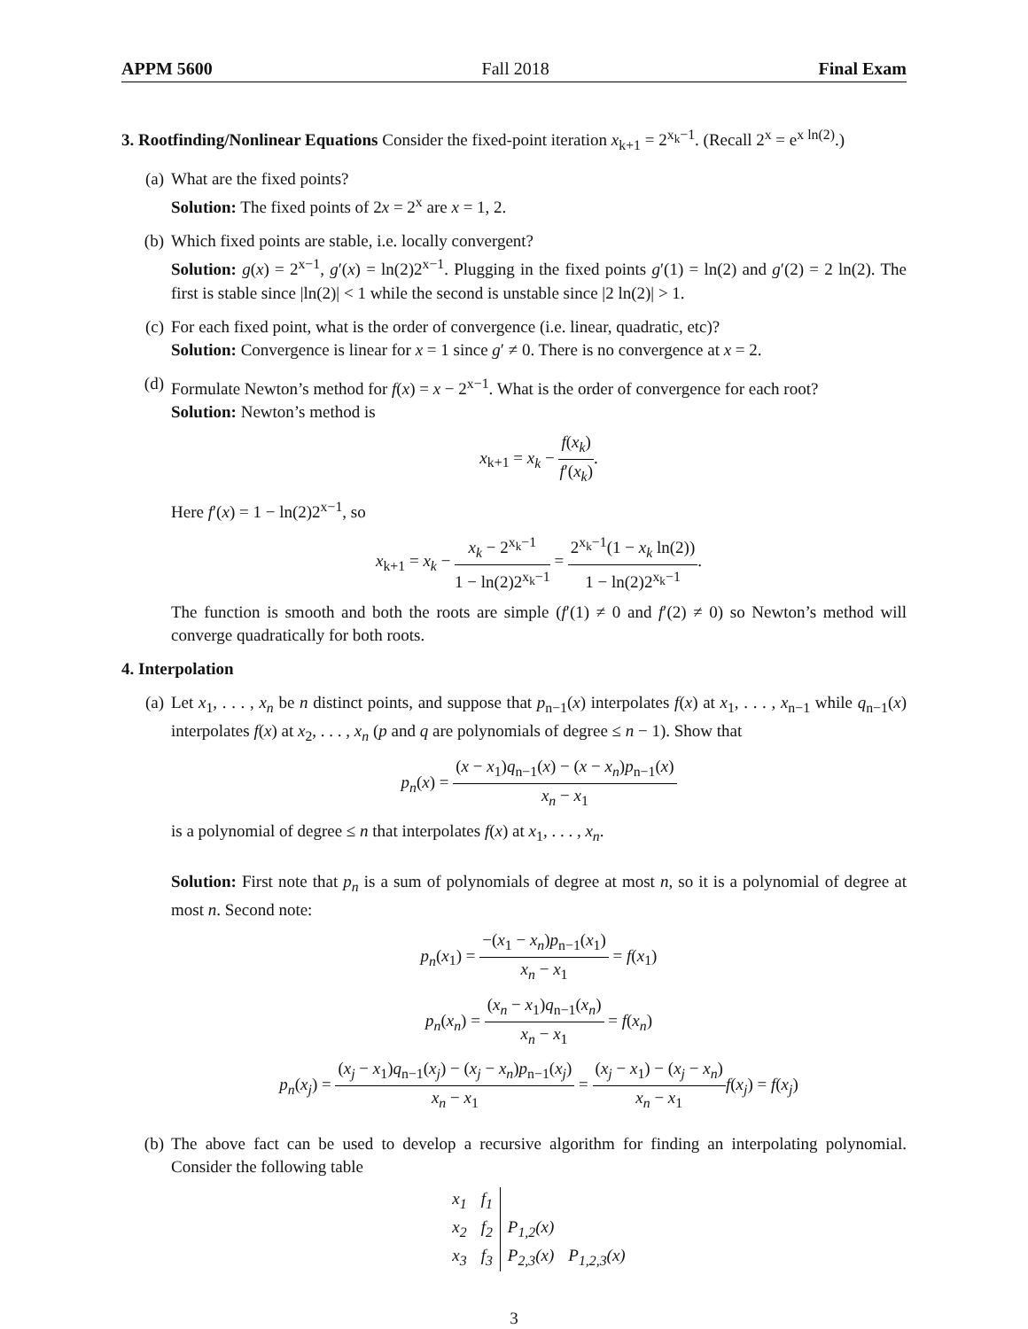APPM 5600 Fall 2018 Final Exam
3. Rootfinding/Nonlinear Equations Consider the fixed-point iteration x<sub>k+1</sub> = 2<sup>x<sub>k</sub>−1</sup>. (Recall 2<sup>x</sup> = e<sup>x ln(2)</sup>.)
(a) What are the fixed points?
Solution: The fixed points of 2x = 2<sup>x</sup> are x = 1, 2.
(b) Which fixed points are stable, i.e. locally convergent?
Solution: g(x) = 2<sup>x−1</sup>, g′(x) = ln(2)2<sup>x−1</sup>. Plugging in the fixed points g′(1) = ln(2) and g′(2) = 2 ln(2). The first is stable since |ln(2)| < 1 while the second is unstable since |2 ln(2)| > 1.
(c) For each fixed point, what is the order of convergence (i.e. linear, quadratic, etc)?
Solution: Convergence is linear for x = 1 since g′ ≠ 0. There is no convergence at x = 2.
(d) Formulate Newton’s method for f(x) = x − 2<sup>x−1</sup>. What is the order of convergence for each root?
Solution: Newton’s method is
x<sub>k+1</sub> = x<sub>k</sub> − f(x<sub>k</sub>) f′(x<sub>k</sub>).
Here f′(x) = 1 − ln(2)2<sup>x−1</sup>, so
x<sub>k+1</sub> = x<sub>k</sub> − x<sub>k</sub> − 2<sup>x<sub>k</sub>−1</sup> 1 − ln(2)2<sup>x<sub>k</sub>−1</sup> = 2<sup>x<sub>k</sub>−1</sup>(1 − x<sub>k</sub> ln(2)) 1 − ln(2)2<sup>x<sub>k</sub>−1</sup>.
The function is smooth and both the roots are simple (f′(1) ≠ 0 and f′(2) ≠ 0) so Newton’s method will converge quadratically for both roots.
4. Interpolation
(a) Let x<sub>1</sub>, . . . , x<sub>n</sub> be n distinct points, and suppose that p<sub>n−1</sub>(x) interpolates f(x) at x<sub>1</sub>, . . . , x<sub>n−1</sub> while q<sub>n−1</sub>(x) interpolates f(x) at x<sub>2</sub>, . . . , x<sub>n</sub> (p and q are polynomials of degree ≤ n − 1). Show that
p<sub>n</sub>(x) = (x − x<sub>1</sub>)q<sub>n−1</sub>(x) − (x − x<sub>n</sub>)p<sub>n−1</sub>(x) x<sub>n</sub> − x<sub>1</sub>
is a polynomial of degree ≤ n that interpolates f(x) at x<sub>1</sub>, . . . , x<sub>n</sub>.
Solution: First note that p<sub>n</sub> is a sum of polynomials of degree at most n, so it is a polynomial of degree at most n. Second note:
p<sub>n</sub>(x<sub>1</sub>) = −(x<sub>1</sub> − x<sub>n</sub>)p<sub>n−1</sub>(x<sub>1</sub>) x<sub>n</sub> − x<sub>1</sub> = f(x<sub>1</sub>)
p<sub>n</sub>(x<sub>n</sub>) = (x<sub>n</sub> − x<sub>1</sub>)q<sub>n−1</sub>(x<sub>n</sub>) x<sub>n</sub> − x<sub>1</sub> = f(x<sub>n</sub>)
p<sub>n</sub>(x<sub>j</sub>) = (x<sub>j</sub> − x<sub>1</sub>)q<sub>n−1</sub>(x<sub>j</sub>) − (x<sub>j</sub> − x<sub>n</sub>)p<sub>n−1</sub>(x<sub>j</sub>) x<sub>n</sub> − x<sub>1</sub> = (x<sub>j</sub> − x<sub>1</sub>) − (x<sub>j</sub> − x<sub>n</sub>) x<sub>n</sub> − x<sub>1</sub> f(x<sub>j</sub>) = f(x<sub>j</sub>)
(b) The above fact can be used to develop a recursive algorithm for finding an interpolating polynomial. Consider the following table
| x<sub>1</sub> | f<sub>1</sub> | | |
| x<sub>2</sub> | f<sub>2</sub> | P<sub>1,2</sub>(x) | |
| x<sub>3</sub> | f<sub>3</sub> | P<sub>2,3</sub>(x) | P<sub>1,2,3</sub>(x) |
3